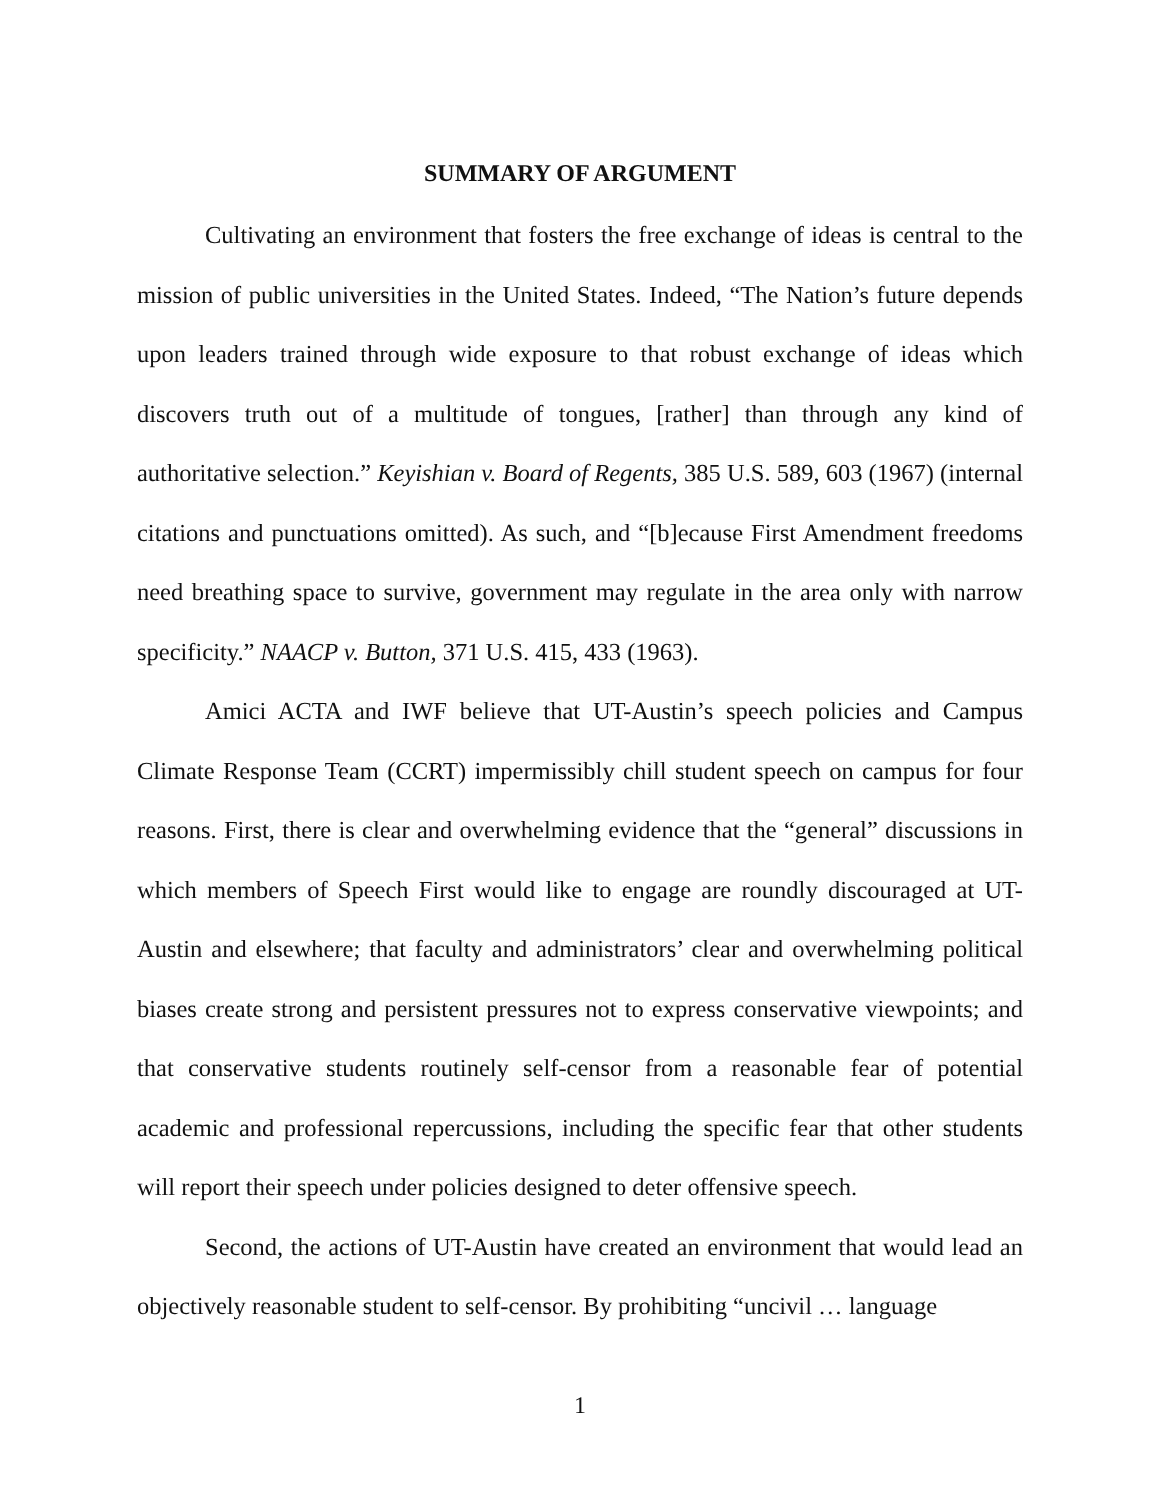SUMMARY OF ARGUMENT
Cultivating an environment that fosters the free exchange of ideas is central to the mission of public universities in the United States. Indeed, “The Nation’s future depends upon leaders trained through wide exposure to that robust exchange of ideas which discovers truth out of a multitude of tongues, [rather] than through any kind of authoritative selection.” Keyishian v. Board of Regents, 385 U.S. 589, 603 (1967) (internal citations and punctuations omitted). As such, and “[b]ecause First Amendment freedoms need breathing space to survive, government may regulate in the area only with narrow specificity.” NAACP v. Button, 371 U.S. 415, 433 (1963).
Amici ACTA and IWF believe that UT-Austin’s speech policies and Campus Climate Response Team (CCRT) impermissibly chill student speech on campus for four reasons. First, there is clear and overwhelming evidence that the “general” discussions in which members of Speech First would like to engage are roundly discouraged at UT-Austin and elsewhere; that faculty and administrators’ clear and overwhelming political biases create strong and persistent pressures not to express conservative viewpoints; and that conservative students routinely self-censor from a reasonable fear of potential academic and professional repercussions, including the specific fear that other students will report their speech under policies designed to deter offensive speech.
Second, the actions of UT-Austin have created an environment that would lead an objectively reasonable student to self-censor. By prohibiting “uncivil … language
1